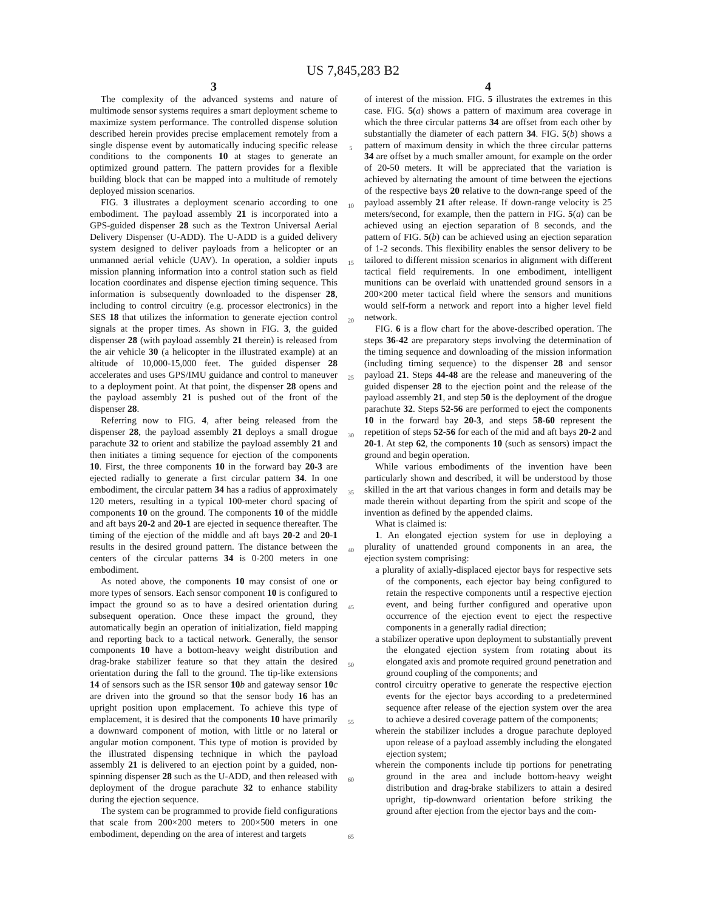US 7,845,283 B2
3
The complexity of the advanced systems and nature of multimode sensor systems requires a smart deployment scheme to maximize system performance. The controlled dispense solution described herein provides precise emplacement remotely from a single dispense event by automatically inducing specific release conditions to the components 10 at stages to generate an optimized ground pattern. The pattern provides for a flexible building block that can be mapped into a multitude of remotely deployed mission scenarios.
FIG. 3 illustrates a deployment scenario according to one embodiment. The payload assembly 21 is incorporated into a GPS-guided dispenser 28 such as the Textron Universal Aerial Delivery Dispenser (U-ADD). The U-ADD is a guided delivery system designed to deliver payloads from a helicopter or an unmanned aerial vehicle (UAV). In operation, a soldier inputs mission planning information into a control station such as field location coordinates and dispense ejection timing sequence. This information is subsequently downloaded to the dispenser 28, including to control circuitry (e.g. processor electronics) in the SES 18 that utilizes the information to generate ejection control signals at the proper times. As shown in FIG. 3, the guided dispenser 28 (with payload assembly 21 therein) is released from the air vehicle 30 (a helicopter in the illustrated example) at an altitude of 10,000-15,000 feet. The guided dispenser 28 accelerates and uses GPS/IMU guidance and control to maneuver to a deployment point. At that point, the dispenser 28 opens and the payload assembly 21 is pushed out of the front of the dispenser 28.
Referring now to FIG. 4, after being released from the dispenser 28, the payload assembly 21 deploys a small drogue parachute 32 to orient and stabilize the payload assembly 21 and then initiates a timing sequence for ejection of the components 10. First, the three components 10 in the forward bay 20-3 are ejected radially to generate a first circular pattern 34. In one embodiment, the circular pattern 34 has a radius of approximately 120 meters, resulting in a typical 100-meter chord spacing of components 10 on the ground. The components 10 of the middle and aft bays 20-2 and 20-1 are ejected in sequence thereafter. The timing of the ejection of the middle and aft bays 20-2 and 20-1 results in the desired ground pattern. The distance between the centers of the circular patterns 34 is 0-200 meters in one embodiment.
As noted above, the components 10 may consist of one or more types of sensors. Each sensor component 10 is configured to impact the ground so as to have a desired orientation during subsequent operation. Once these impact the ground, they automatically begin an operation of initialization, field mapping and reporting back to a tactical network. Generally, the sensor components 10 have a bottom-heavy weight distribution and drag-brake stabilizer feature so that they attain the desired orientation during the fall to the ground. The tip-like extensions 14 of sensors such as the ISR sensor 10 b and gateway sensor 10 c are driven into the ground so that the sensor body 16 has an upright position upon emplacement. To achieve this type of emplacement, it is desired that the components 10 have primarily a downward component of motion, with little or no lateral or angular motion component. This type of motion is provided by the illustrated dispensing technique in which the payload assembly 21 is delivered to an ejection point by a guided, non-spinning dispenser 28 such as the U-ADD, and then released with deployment of the drogue parachute 32 to enhance stability during the ejection sequence.
The system can be programmed to provide field configurations that scale from 200×200 meters to 200×500 meters in one embodiment, depending on the area of interest and targets
5
10
15
20
25
30
35
40
45
50
55
60
65
4
of interest of the mission. FIG. 5 illustrates the extremes in this case. FIG. 5(a) shows a pattern of maximum area coverage in which the three circular patterns 34 are offset from each other by substantially the diameter of each pattern 34. FIG. 5(b) shows a pattern of maximum density in which the three circular patterns 34 are offset by a much smaller amount, for example on the order of 20-50 meters. It will be appreciated that the variation is achieved by alternating the amount of time between the ejections of the respective bays 20 relative to the down-range speed of the payload assembly 21 after release. If down-range velocity is 25 meters/second, for example, then the pattern in FIG. 5(a) can be achieved using an ejection separation of 8 seconds, and the pattern of FIG. 5(b) can be achieved using an ejection separation of 1-2 seconds. This flexibility enables the sensor delivery to be tailored to different mission scenarios in alignment with different tactical field requirements. In one embodiment, intelligent munitions can be overlaid with unattended ground sensors in a 200×200 meter tactical field where the sensors and munitions would self-form a network and report into a higher level field network.
FIG. 6 is a flow chart for the above-described operation. The steps 36-42 are preparatory steps involving the determination of the timing sequence and downloading of the mission information (including timing sequence) to the dispenser 28 and sensor payload 21. Steps 44-48 are the release and maneuvering of the guided dispenser 28 to the ejection point and the release of the payload assembly 21, and step 50 is the deployment of the drogue parachute 32. Steps 52-56 are performed to eject the components 10 in the forward bay 20-3, and steps 58-60 represent the repetition of steps 52-56 for each of the mid and aft bays 20-2 and 20-1. At step 62, the components 10 (such as sensors) impact the ground and begin operation.
While various embodiments of the invention have been particularly shown and described, it will be understood by those skilled in the art that various changes in form and details may be made therein without departing from the spirit and scope of the invention as defined by the appended claims.
What is claimed is:
1. An elongated ejection system for use in deploying a plurality of unattended ground components in an area, the ejection system comprising:
a plurality of axially-displaced ejector bays for respective sets of the components, each ejector bay being configured to retain the respective components until a respective ejection event, and being further configured and operative upon occurrence of the ejection event to eject the respective components in a generally radial direction;
a stabilizer operative upon deployment to substantially prevent the elongated ejection system from rotating about its elongated axis and promote required ground penetration and ground coupling of the components; and
control circuitry operative to generate the respective ejection events for the ejector bays according to a predetermined sequence after release of the ejection system over the area to achieve a desired coverage pattern of the components;
wherein the stabilizer includes a drogue parachute deployed upon release of a payload assembly including the elongated ejection system;
wherein the components include tip portions for penetrating ground in the area and include bottom-heavy weight distribution and drag-brake stabilizers to attain a desired upright, tip-downward orientation before striking the ground after ejection from the ejector bays and the com-